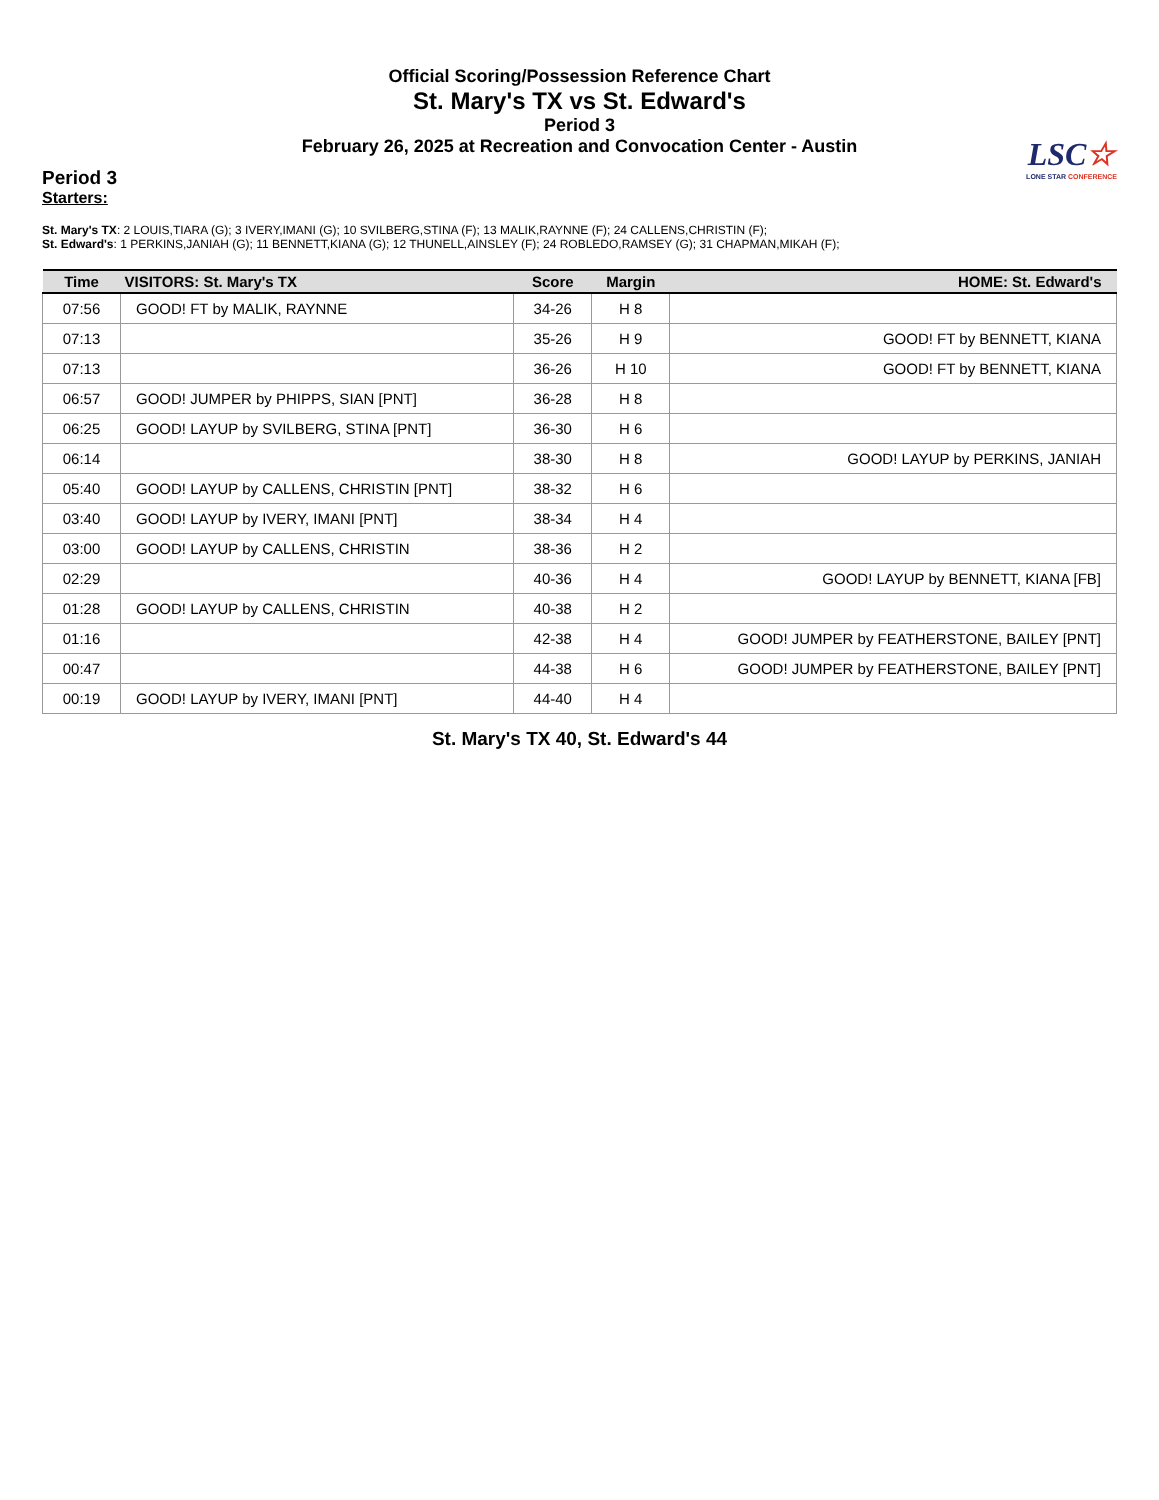Official Scoring/Possession Reference Chart
St. Mary's TX vs St. Edward's
Period 3
February 26, 2025 at Recreation and Convocation Center - Austin
LSC☆
LONE STAR CONFERENCE
Period 3
Starters:
St. Mary's TX: 2 LOUIS,TIARA (G); 3 IVERY,IMANI (G); 10 SVILBERG,STINA (F); 13 MALIK,RAYNNE (F); 24 CALLENS,CHRISTIN (F);
St. Edward's: 1 PERKINS,JANIAH (G); 11 BENNETT,KIANA (G); 12 THUNELL,AINSLEY (F); 24 ROBLEDO,RAMSEY (G); 31 CHAPMAN,MIKAH (F);
| Time | VISITORS: St. Mary's TX | Score | Margin | HOME: St. Edward's |
| --- | --- | --- | --- | --- |
| 07:56 | GOOD! FT by MALIK, RAYNNE | 34-26 | H 8 | |
| 07:13 | | 35-26 | H 9 | GOOD! FT by BENNETT, KIANA |
| 07:13 | | 36-26 | H 10 | GOOD! FT by BENNETT, KIANA |
| 06:57 | GOOD! JUMPER by PHIPPS, SIAN [PNT] | 36-28 | H 8 | |
| 06:25 | GOOD! LAYUP by SVILBERG, STINA [PNT] | 36-30 | H 6 | |
| 06:14 | | 38-30 | H 8 | GOOD! LAYUP by PERKINS, JANIAH |
| 05:40 | GOOD! LAYUP by CALLENS, CHRISTIN [PNT] | 38-32 | H 6 | |
| 03:40 | GOOD! LAYUP by IVERY, IMANI [PNT] | 38-34 | H 4 | |
| 03:00 | GOOD! LAYUP by CALLENS, CHRISTIN | 38-36 | H 2 | |
| 02:29 | | 40-36 | H 4 | GOOD! LAYUP by BENNETT, KIANA [FB] |
| 01:28 | GOOD! LAYUP by CALLENS, CHRISTIN | 40-38 | H 2 | |
| 01:16 | | 42-38 | H 4 | GOOD! JUMPER by FEATHERSTONE, BAILEY [PNT] |
| 00:47 | | 44-38 | H 6 | GOOD! JUMPER by FEATHERSTONE, BAILEY [PNT] |
| 00:19 | GOOD! LAYUP by IVERY, IMANI [PNT] | 44-40 | H 4 | |
St. Mary's TX 40, St. Edward's 44